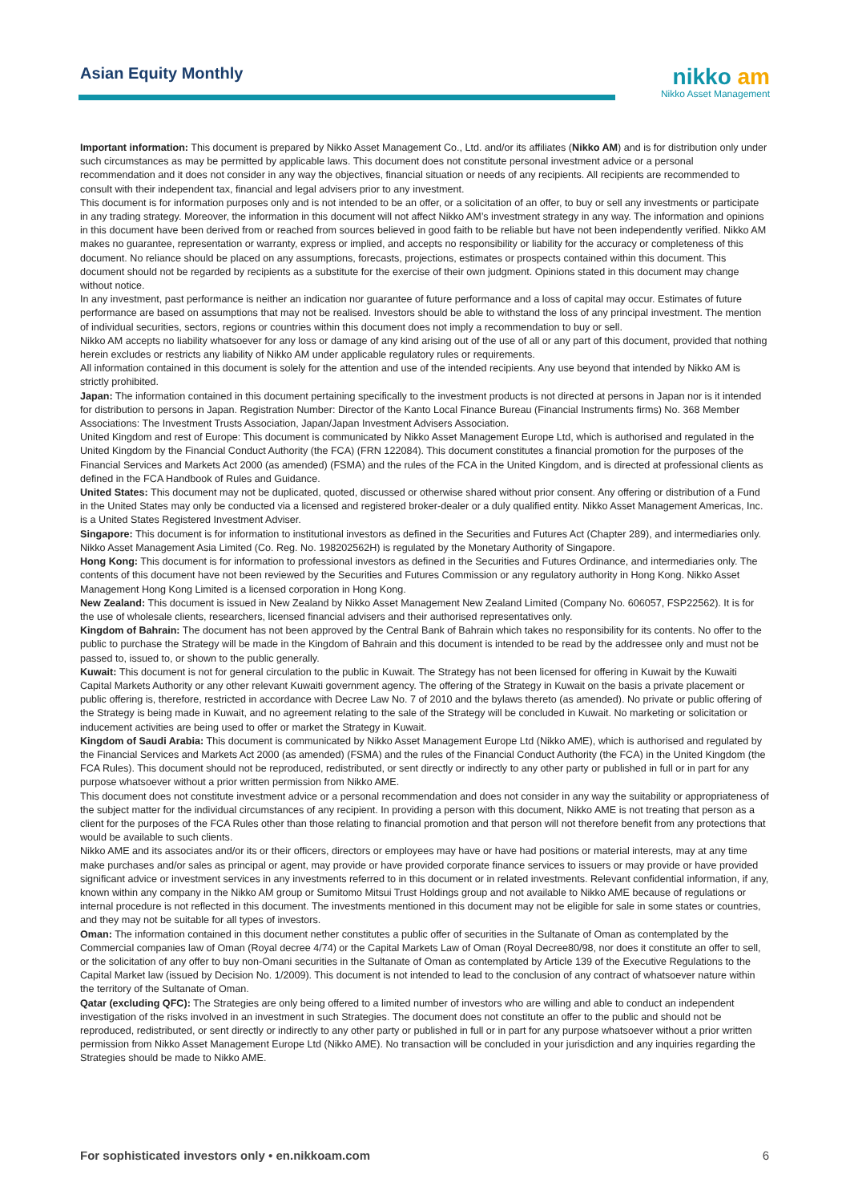Asian Equity Monthly
nikko am
Nikko Asset Management
Important information: This document is prepared by Nikko Asset Management Co., Ltd. and/or its affiliates (Nikko AM) and is for distribution only under such circumstances as may be permitted by applicable laws. This document does not constitute personal investment advice or a personal recommendation and it does not consider in any way the objectives, financial situation or needs of any recipients. All recipients are recommended to consult with their independent tax, financial and legal advisers prior to any investment.
This document is for information purposes only and is not intended to be an offer, or a solicitation of an offer, to buy or sell any investments or participate in any trading strategy. Moreover, the information in this document will not affect Nikko AM’s investment strategy in any way. The information and opinions in this document have been derived from or reached from sources believed in good faith to be reliable but have not been independently verified. Nikko AM makes no guarantee, representation or warranty, express or implied, and accepts no responsibility or liability for the accuracy or completeness of this document. No reliance should be placed on any assumptions, forecasts, projections, estimates or prospects contained within this document. This document should not be regarded by recipients as a substitute for the exercise of their own judgment. Opinions stated in this document may change without notice.
In any investment, past performance is neither an indication nor guarantee of future performance and a loss of capital may occur. Estimates of future performance are based on assumptions that may not be realised. Investors should be able to withstand the loss of any principal investment. The mention of individual securities, sectors, regions or countries within this document does not imply a recommendation to buy or sell.
Nikko AM accepts no liability whatsoever for any loss or damage of any kind arising out of the use of all or any part of this document, provided that nothing herein excludes or restricts any liability of Nikko AM under applicable regulatory rules or requirements.
All information contained in this document is solely for the attention and use of the intended recipients. Any use beyond that intended by Nikko AM is strictly prohibited.
Japan: The information contained in this document pertaining specifically to the investment products is not directed at persons in Japan nor is it intended for distribution to persons in Japan. Registration Number: Director of the Kanto Local Finance Bureau (Financial Instruments firms) No. 368 Member Associations: The Investment Trusts Association, Japan/Japan Investment Advisers Association.
United Kingdom and rest of Europe: This document is communicated by Nikko Asset Management Europe Ltd, which is authorised and regulated in the United Kingdom by the Financial Conduct Authority (the FCA) (FRN 122084). This document constitutes a financial promotion for the purposes of the Financial Services and Markets Act 2000 (as amended) (FSMA) and the rules of the FCA in the United Kingdom, and is directed at professional clients as defined in the FCA Handbook of Rules and Guidance.
United States: This document may not be duplicated, quoted, discussed or otherwise shared without prior consent. Any offering or distribution of a Fund in the United States may only be conducted via a licensed and registered broker-dealer or a duly qualified entity. Nikko Asset Management Americas, Inc. is a United States Registered Investment Adviser.
Singapore: This document is for information to institutional investors as defined in the Securities and Futures Act (Chapter 289), and intermediaries only. Nikko Asset Management Asia Limited (Co. Reg. No. 198202562H) is regulated by the Monetary Authority of Singapore.
Hong Kong: This document is for information to professional investors as defined in the Securities and Futures Ordinance, and intermediaries only. The contents of this document have not been reviewed by the Securities and Futures Commission or any regulatory authority in Hong Kong. Nikko Asset Management Hong Kong Limited is a licensed corporation in Hong Kong.
New Zealand: This document is issued in New Zealand by Nikko Asset Management New Zealand Limited (Company No. 606057, FSP22562). It is for the use of wholesale clients, researchers, licensed financial advisers and their authorised representatives only.
Kingdom of Bahrain: The document has not been approved by the Central Bank of Bahrain which takes no responsibility for its contents. No offer to the public to purchase the Strategy will be made in the Kingdom of Bahrain and this document is intended to be read by the addressee only and must not be passed to, issued to, or shown to the public generally.
Kuwait: This document is not for general circulation to the public in Kuwait. The Strategy has not been licensed for offering in Kuwait by the Kuwaiti Capital Markets Authority or any other relevant Kuwaiti government agency. The offering of the Strategy in Kuwait on the basis a private placement or public offering is, therefore, restricted in accordance with Decree Law No. 7 of 2010 and the bylaws thereto (as amended). No private or public offering of the Strategy is being made in Kuwait, and no agreement relating to the sale of the Strategy will be concluded in Kuwait. No marketing or solicitation or inducement activities are being used to offer or market the Strategy in Kuwait.
Kingdom of Saudi Arabia: This document is communicated by Nikko Asset Management Europe Ltd (Nikko AME), which is authorised and regulated by the Financial Services and Markets Act 2000 (as amended) (FSMA) and the rules of the Financial Conduct Authority (the FCA) in the United Kingdom (the FCA Rules). This document should not be reproduced, redistributed, or sent directly or indirectly to any other party or published in full or in part for any purpose whatsoever without a prior written permission from Nikko AME.
This document does not constitute investment advice or a personal recommendation and does not consider in any way the suitability or appropriateness of the subject matter for the individual circumstances of any recipient. In providing a person with this document, Nikko AME is not treating that person as a client for the purposes of the FCA Rules other than those relating to financial promotion and that person will not therefore benefit from any protections that would be available to such clients.
Nikko AME and its associates and/or its or their officers, directors or employees may have or have had positions or material interests, may at any time make purchases and/or sales as principal or agent, may provide or have provided corporate finance services to issuers or may provide or have provided significant advice or investment services in any investments referred to in this document or in related investments. Relevant confidential information, if any, known within any company in the Nikko AM group or Sumitomo Mitsui Trust Holdings group and not available to Nikko AME because of regulations or internal procedure is not reflected in this document. The investments mentioned in this document may not be eligible for sale in some states or countries, and they may not be suitable for all types of investors.
Oman: The information contained in this document nether constitutes a public offer of securities in the Sultanate of Oman as contemplated by the Commercial companies law of Oman (Royal decree 4/74) or the Capital Markets Law of Oman (Royal Decree80/98, nor does it constitute an offer to sell, or the solicitation of any offer to buy non-Omani securities in the Sultanate of Oman as contemplated by Article 139 of the Executive Regulations to the Capital Market law (issued by Decision No. 1/2009). This document is not intended to lead to the conclusion of any contract of whatsoever nature within the territory of the Sultanate of Oman.
Qatar (excluding QFC): The Strategies are only being offered to a limited number of investors who are willing and able to conduct an independent investigation of the risks involved in an investment in such Strategies. The document does not constitute an offer to the public and should not be reproduced, redistributed, or sent directly or indirectly to any other party or published in full or in part for any purpose whatsoever without a prior written permission from Nikko Asset Management Europe Ltd (Nikko AME). No transaction will be concluded in your jurisdiction and any inquiries regarding the Strategies should be made to Nikko AME.
For sophisticated investors only • en.nikkoam.com 6